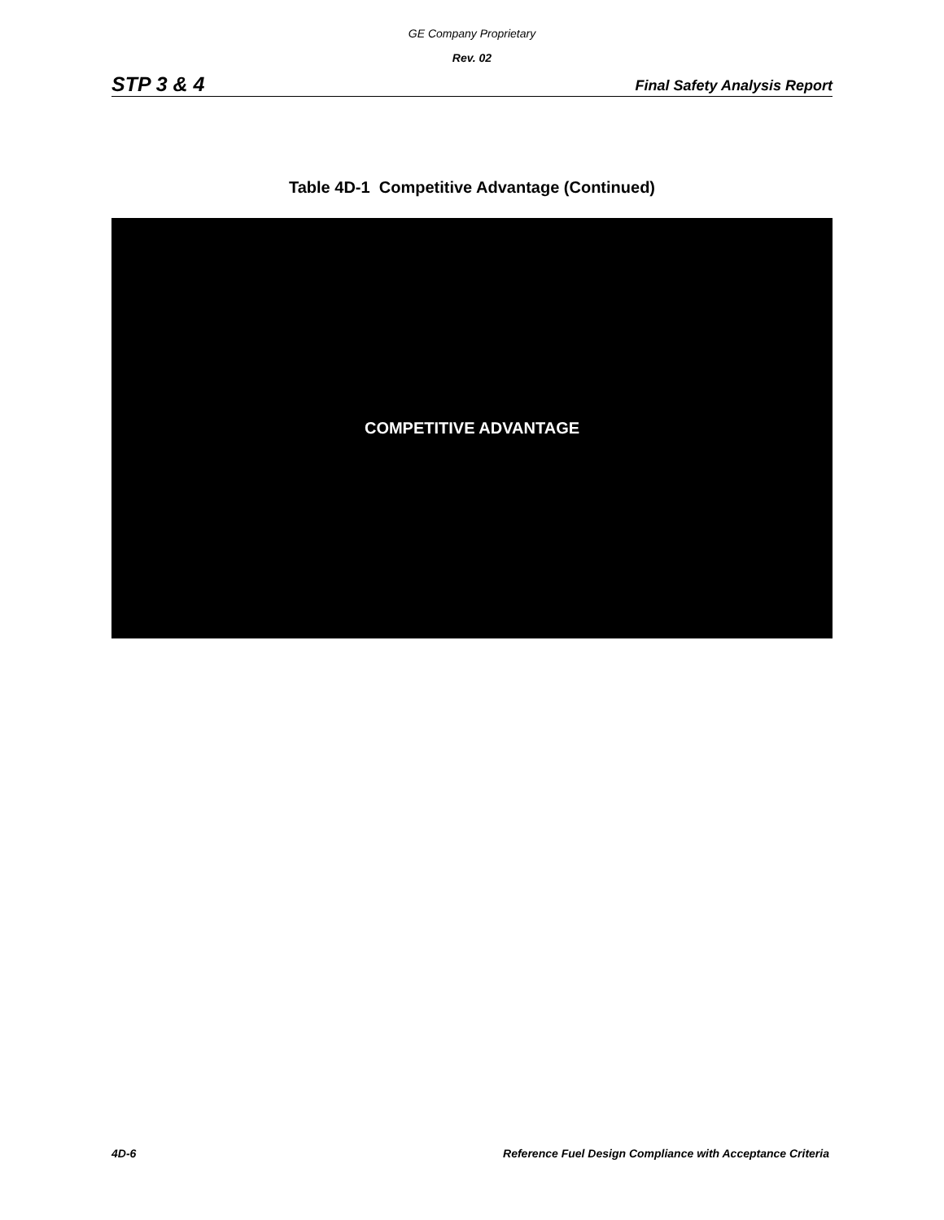GE Company Proprietary
Rev. 02
STP 3 & 4 Final Safety Analysis Report
Table 4D-1 Competitive Advantage (Continued)
COMPETITIVE ADVANTAGE
4D-6 Reference Fuel Design Compliance with Acceptance Criteria